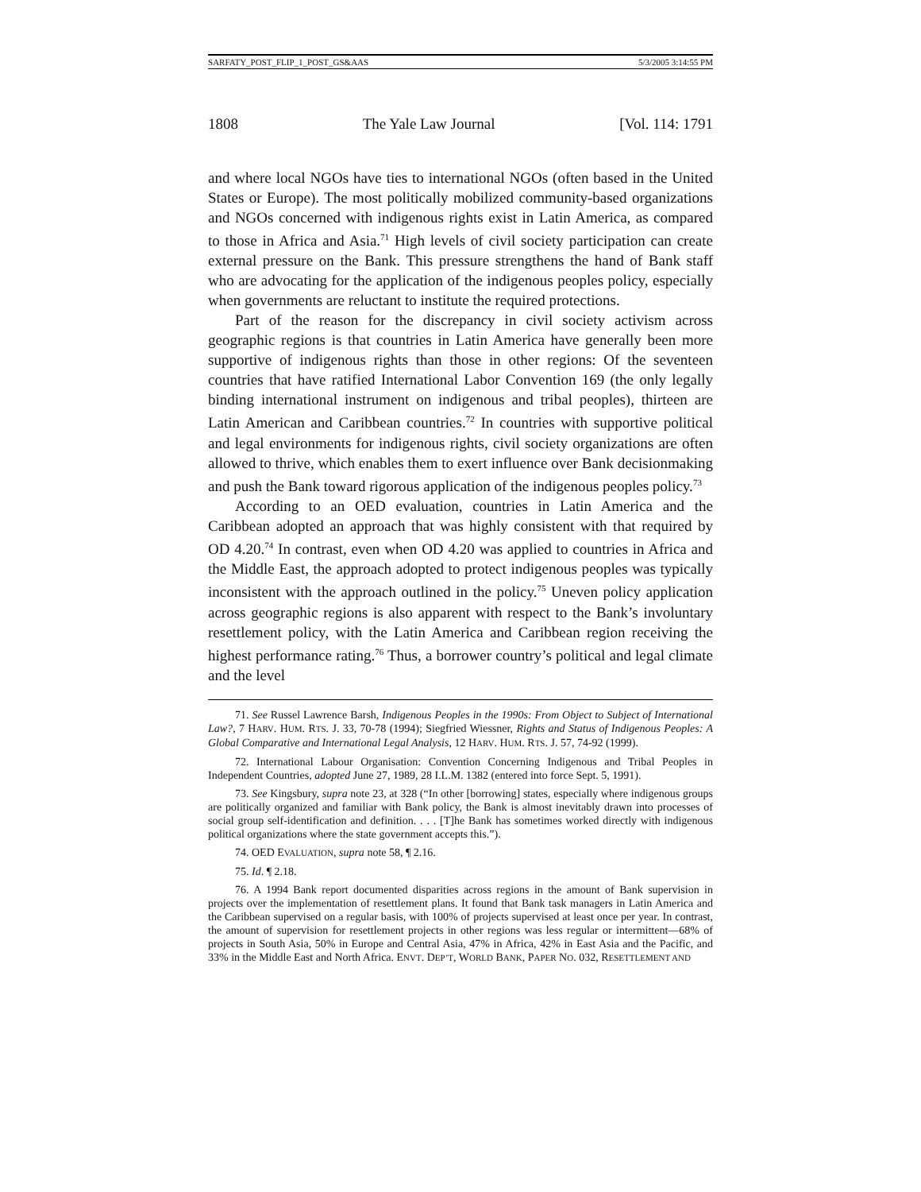SARFATY_POST_FLIP_1_POST_GS&AAS 5/3/2005 3:14:55 PM
1808 The Yale Law Journal [Vol. 114: 1791
and where local NGOs have ties to international NGOs (often based in the United States or Europe). The most politically mobilized community-based organizations and NGOs concerned with indigenous rights exist in Latin America, as compared to those in Africa and Asia.<sup>71</sup> High levels of civil society participation can create external pressure on the Bank. This pressure strengthens the hand of Bank staff who are advocating for the application of the indigenous peoples policy, especially when governments are reluctant to institute the required protections.
Part of the reason for the discrepancy in civil society activism across geographic regions is that countries in Latin America have generally been more supportive of indigenous rights than those in other regions: Of the seventeen countries that have ratified International Labor Convention 169 (the only legally binding international instrument on indigenous and tribal peoples), thirteen are Latin American and Caribbean countries.<sup>72</sup> In countries with supportive political and legal environments for indigenous rights, civil society organizations are often allowed to thrive, which enables them to exert influence over Bank decisionmaking and push the Bank toward rigorous application of the indigenous peoples policy.<sup>73</sup>
According to an OED evaluation, countries in Latin America and the Caribbean adopted an approach that was highly consistent with that required by OD 4.20.<sup>74</sup> In contrast, even when OD 4.20 was applied to countries in Africa and the Middle East, the approach adopted to protect indigenous peoples was typically inconsistent with the approach outlined in the policy.<sup>75</sup> Uneven policy application across geographic regions is also apparent with respect to the Bank’s involuntary resettlement policy, with the Latin America and Caribbean region receiving the highest performance rating.<sup>76</sup> Thus, a borrower country’s political and legal climate and the level
71. See Russel Lawrence Barsh, Indigenous Peoples in the 1990s: From Object to Subject of International Law?, 7 HARV. HUM. RTS. J. 33, 70-78 (1994); Siegfried Wiessner, Rights and Status of Indigenous Peoples: A Global Comparative and International Legal Analysis, 12 HARV. HUM. RTS. J. 57, 74-92 (1999).
72. International Labour Organisation: Convention Concerning Indigenous and Tribal Peoples in Independent Countries, adopted June 27, 1989, 28 I.L.M. 1382 (entered into force Sept. 5, 1991).
73. See Kingsbury, supra note 23, at 328 (“In other [borrowing] states, especially where indigenous groups are politically organized and familiar with Bank policy, the Bank is almost inevitably drawn into processes of social group self-identification and definition. . . . [T]he Bank has sometimes worked directly with indigenous political organizations where the state government accepts this.”).
74. OED EVALUATION, supra note 58, ¶ 2.16.
75. Id. ¶ 2.18.
76. A 1994 Bank report documented disparities across regions in the amount of Bank supervision in projects over the implementation of resettlement plans. It found that Bank task managers in Latin America and the Caribbean supervised on a regular basis, with 100% of projects supervised at least once per year. In contrast, the amount of supervision for resettlement projects in other regions was less regular or intermittent—68% of projects in South Asia, 50% in Europe and Central Asia, 47% in Africa, 42% in East Asia and the Pacific, and 33% in the Middle East and North Africa. ENVT. DEP’T, WORLD BANK, PAPER NO. 032, RESETTLEMENT AND